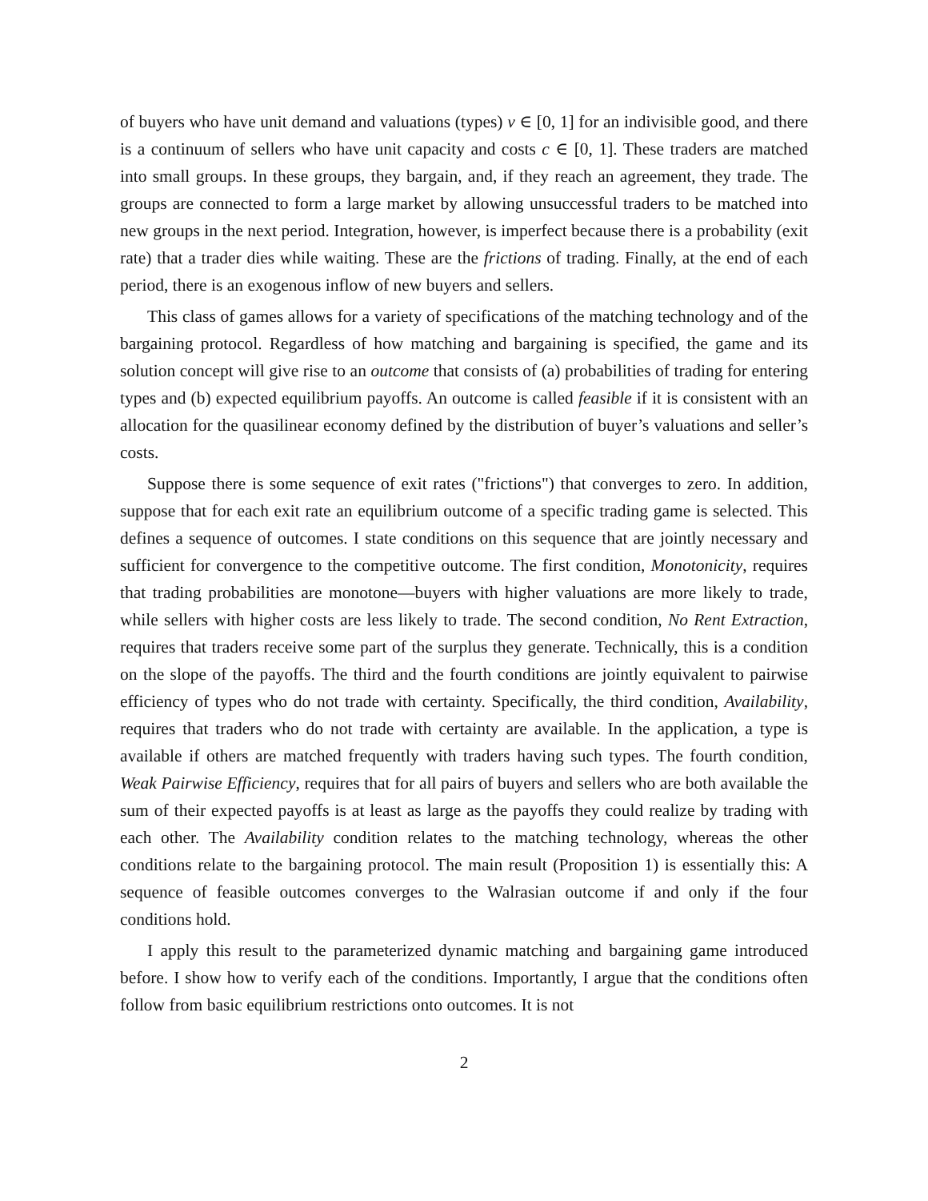of buyers who have unit demand and valuations (types) v ∈ [0, 1] for an indivisible good, and there is a continuum of sellers who have unit capacity and costs c ∈ [0, 1]. These traders are matched into small groups. In these groups, they bargain, and, if they reach an agreement, they trade. The groups are connected to form a large market by allowing unsuccessful traders to be matched into new groups in the next period. Integration, however, is imperfect because there is a probability (exit rate) that a trader dies while waiting. These are the frictions of trading. Finally, at the end of each period, there is an exogenous inflow of new buyers and sellers.
This class of games allows for a variety of specifications of the matching technology and of the bargaining protocol. Regardless of how matching and bargaining is specified, the game and its solution concept will give rise to an outcome that consists of (a) probabilities of trading for entering types and (b) expected equilibrium payoffs. An outcome is called feasible if it is consistent with an allocation for the quasilinear economy defined by the distribution of buyer’s valuations and seller’s costs.
Suppose there is some sequence of exit rates ("frictions") that converges to zero. In addition, suppose that for each exit rate an equilibrium outcome of a specific trading game is selected. This defines a sequence of outcomes. I state conditions on this sequence that are jointly necessary and sufficient for convergence to the competitive outcome. The first condition, Monotonicity, requires that trading probabilities are monotone—buyers with higher valuations are more likely to trade, while sellers with higher costs are less likely to trade. The second condition, No Rent Extraction, requires that traders receive some part of the surplus they generate. Technically, this is a condition on the slope of the payoffs. The third and the fourth conditions are jointly equivalent to pairwise efficiency of types who do not trade with certainty. Specifically, the third condition, Availability, requires that traders who do not trade with certainty are available. In the application, a type is available if others are matched frequently with traders having such types. The fourth condition, Weak Pairwise Efficiency, requires that for all pairs of buyers and sellers who are both available the sum of their expected payoffs is at least as large as the payoffs they could realize by trading with each other. The Availability condition relates to the matching technology, whereas the other conditions relate to the bargaining protocol. The main result (Proposition 1) is essentially this: A sequence of feasible outcomes converges to the Walrasian outcome if and only if the four conditions hold.
I apply this result to the parameterized dynamic matching and bargaining game introduced before. I show how to verify each of the conditions. Importantly, I argue that the conditions often follow from basic equilibrium restrictions onto outcomes. It is not
2